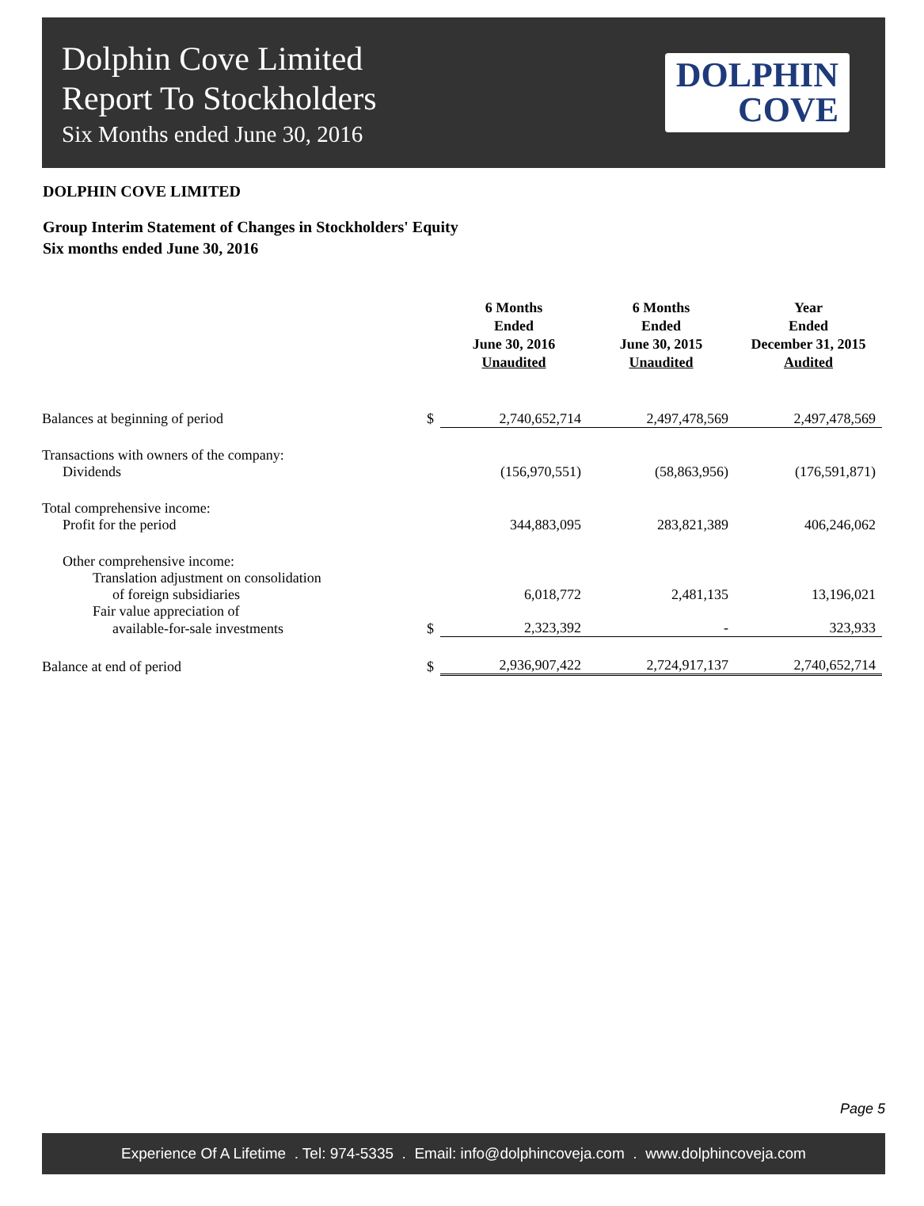Dolphin Cove Limited
Report To Stockholders
Six Months ended June 30, 2016
DOLPHIN
COVE
DOLPHIN COVE LIMITED
Group Interim Statement of Changes in Stockholders' Equity
Six months ended June 30, 2016
| | | 6 Months Ended June 30, 2016 Unaudited | 6 Months Ended June 30, 2015 Unaudited | Year Ended December 31, 2015 Audited |
| --- | --- | --- | --- | --- |
| Balances at beginning of period | $ | 2,740,652,714 | 2,497,478,569 | 2,497,478,569 |
| Transactions with owners of the company: | | | | |
| Dividends | | (156,970,551) | (58,863,956) | (176,591,871) |
| Total comprehensive income: | | | | |
| Profit for the period | | 344,883,095 | 283,821,389 | 406,246,062 |
| Other comprehensive income: | | | | |
| Translation adjustment on consolidation | | | | |
| of foreign subsidiaries | | 6,018,772 | 2,481,135 | 13,196,021 |
| Fair value appreciation of | | | | |
| available-for-sale investments | $ | 2,323,392 | - | 323,933 |
| Balance at end of period | $ | 2,936,907,422 | 2,724,917,137 | 2,740,652,714 |
Page 5
Experience Of A Lifetime . Tel: 974-5335 . Email: info@dolphincoveja.com . www.dolphincoveja.com